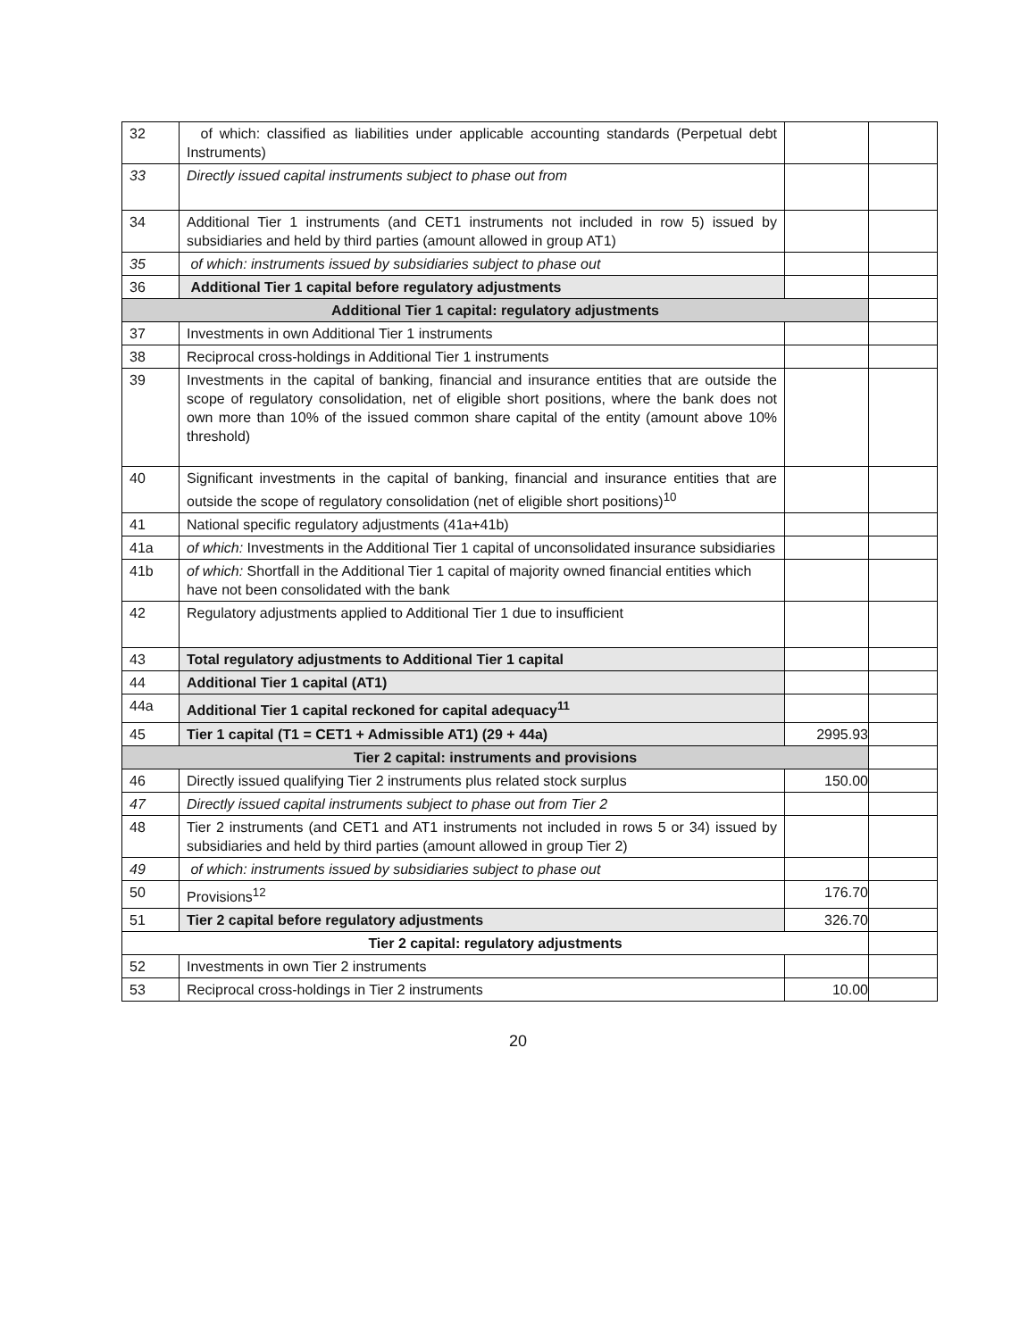| 32 | of which: classified as liabilities under applicable accounting standards (Perpetual debt Instruments) | | |
| 33 | Directly issued capital instruments subject to phase out from | | |
| 34 | Additional Tier 1 instruments (and CET1 instruments not included in row 5) issued by subsidiaries and held by third parties (amount allowed in group AT1) | | |
| 35 | of which: instruments issued by subsidiaries subject to phase out | | |
| 36 | Additional Tier 1 capital before regulatory adjustments | | |
| Additional Tier 1 capital: regulatory adjustments | | | |
| 37 | Investments in own Additional Tier 1 instruments | | |
| 38 | Reciprocal cross-holdings in Additional Tier 1 instruments | | |
| 39 | Investments in the capital of banking, financial and insurance entities that are outside the scope of regulatory consolidation, net of eligible short positions, where the bank does not own more than 10% of the issued common share capital of the entity (amount above 10% threshold) | | |
| 40 | Significant investments in the capital of banking, financial and insurance entities that are outside the scope of regulatory consolidation (net of eligible short positions)<sup>10</sup> | | |
| 41 | National specific regulatory adjustments (41a+41b) | | |
| 41a | of which: Investments in the Additional Tier 1 capital of unconsolidated insurance subsidiaries | | |
| 41b | of which: Shortfall in the Additional Tier 1 capital of majority owned financial entities which have not been consolidated with the bank | | |
| 42 | Regulatory adjustments applied to Additional Tier 1 due to insufficient | | |
| 43 | Total regulatory adjustments to Additional Tier 1 capital | | |
| 44 | Additional Tier 1 capital (AT1) | | |
| 44a | Additional Tier 1 capital reckoned for capital adequacy<sup>11</sup> | | |
| 45 | Tier 1 capital (T1 = CET1 + Admissible AT1) (29 + 44a) | 2995.93 | |
| Tier 2 capital: instruments and provisions | | | |
| 46 | Directly issued qualifying Tier 2 instruments plus related stock surplus | 150.00 | |
| 47 | Directly issued capital instruments subject to phase out from Tier 2 | | |
| 48 | Tier 2 instruments (and CET1 and AT1 instruments not included in rows 5 or 34) issued by subsidiaries and held by third parties (amount allowed in group Tier 2) | | |
| 49 | of which: instruments issued by subsidiaries subject to phase out | | |
| 50 | Provisions<sup>12</sup> | 176.70 | |
| 51 | Tier 2 capital before regulatory adjustments | 326.70 | |
| Tier 2 capital: regulatory adjustments | | | |
| 52 | Investments in own Tier 2 instruments | | |
| 53 | Reciprocal cross-holdings in Tier 2 instruments | 10.00 | |
20